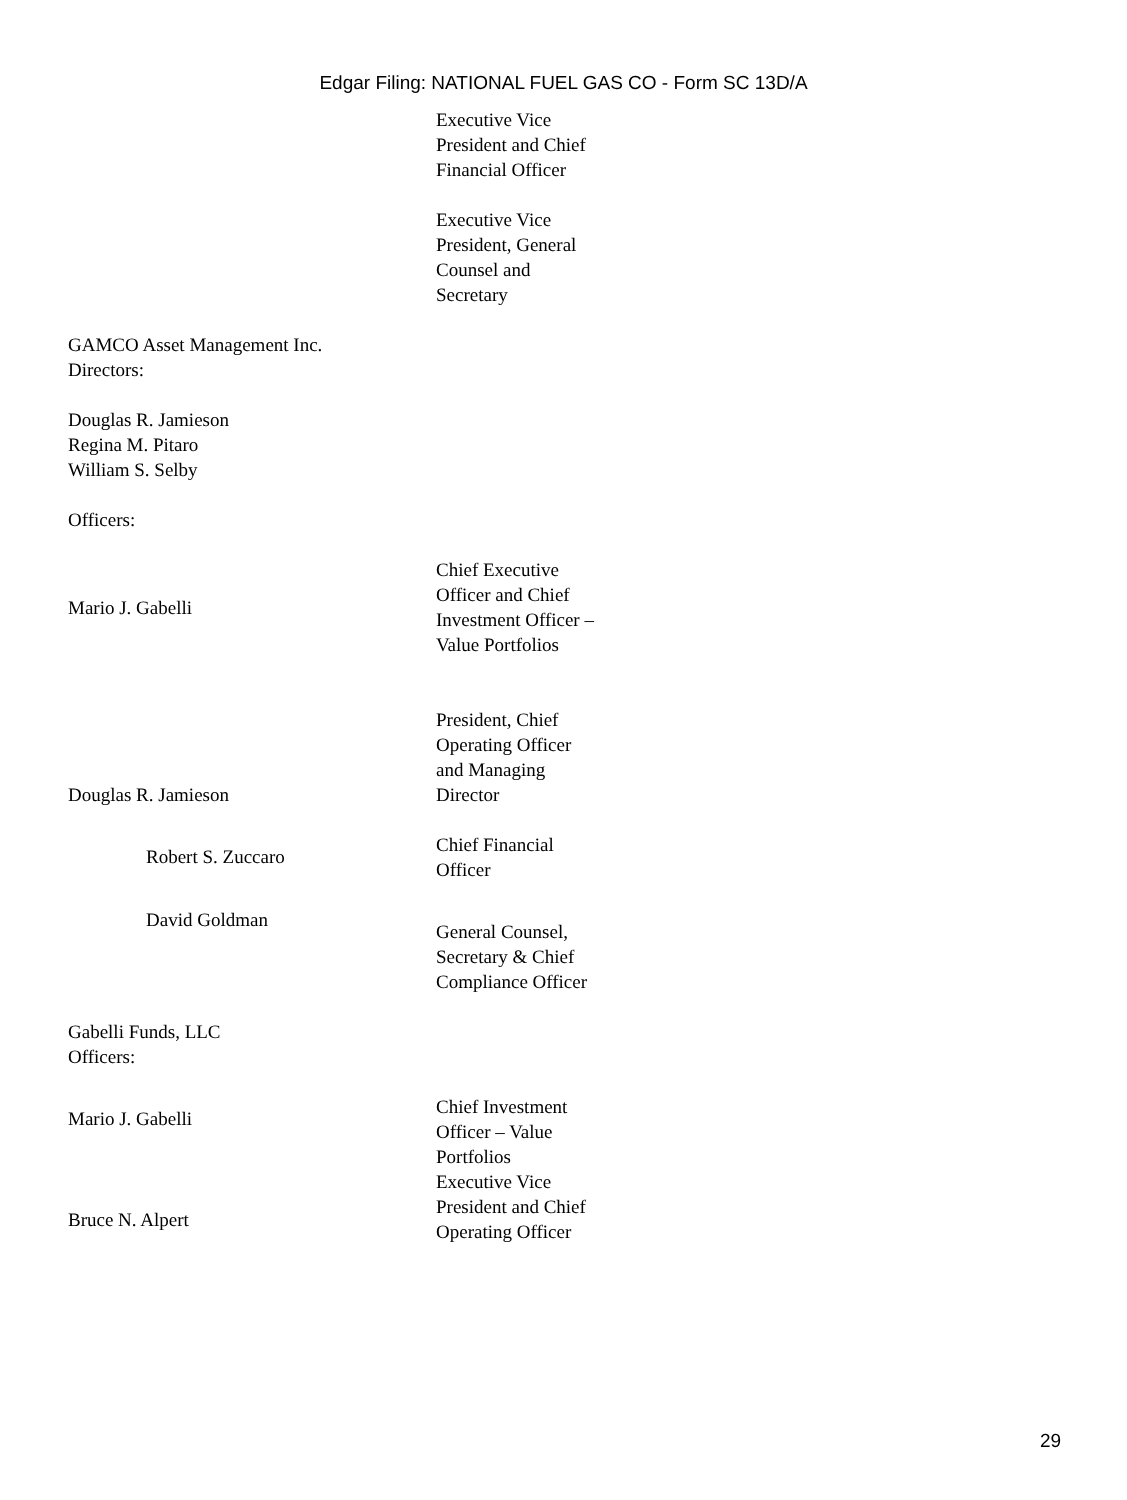Edgar Filing: NATIONAL FUEL GAS CO - Form SC 13D/A
| | Executive Vice President and Chief Financial Officer |
| | Executive Vice President, General Counsel and Secretary |
| GAMCO Asset Management Inc. Directors: Douglas R. Jamieson Regina M. Pitaro William S. Selby Officers: | |
| Mario J. Gabelli | Chief Executive Officer and Chief Investment Officer – Value Portfolios |
| Douglas R. Jamieson | President, Chief Operating Officer and Managing Director |
| Robert S. Zuccaro | Chief Financial Officer |
| David Goldman | General Counsel, Secretary & Chief Compliance Officer |
| Gabelli Funds, LLC Officers: | |
| Mario J. Gabelli | Chief Investment Officer – Value Portfolios |
| Bruce N. Alpert | Executive Vice President and Chief Operating Officer |
29